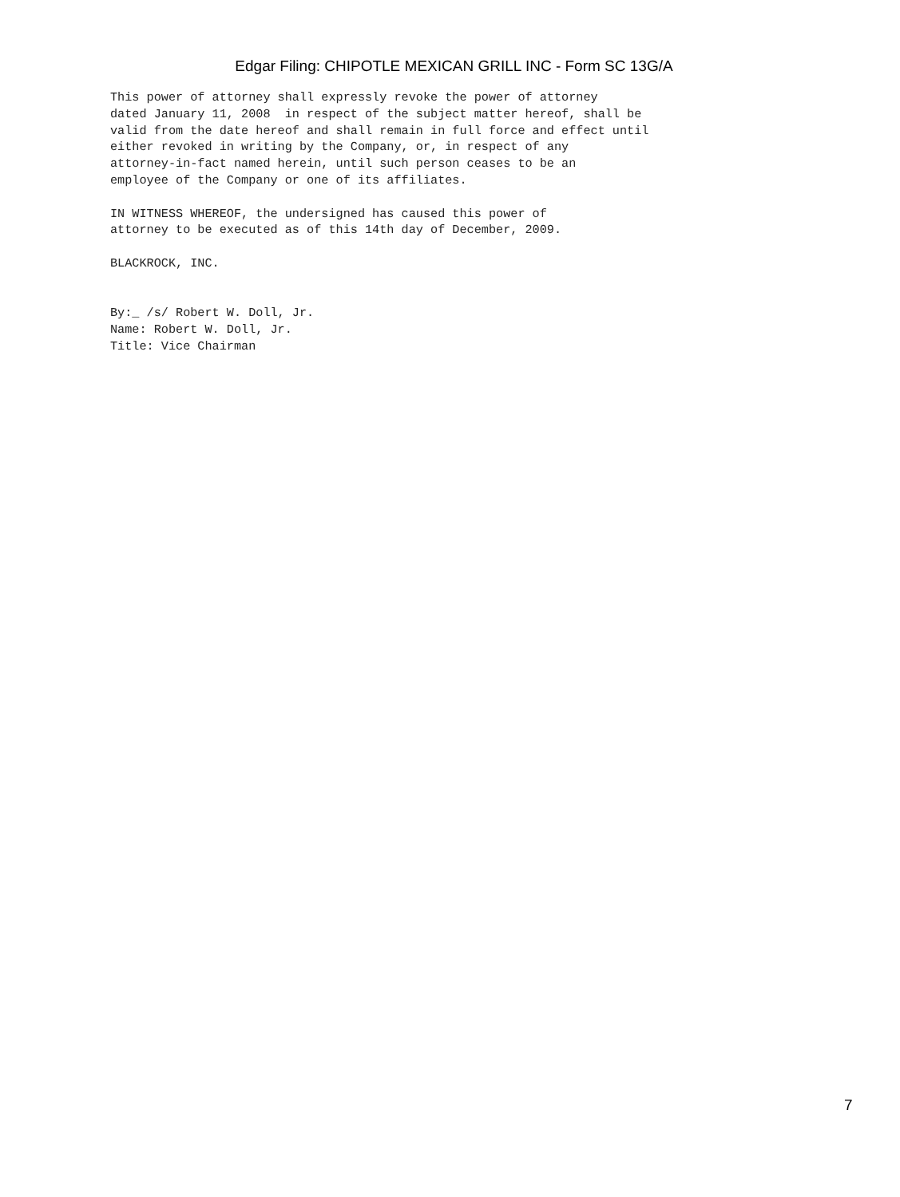Edgar Filing: CHIPOTLE MEXICAN GRILL INC - Form SC 13G/A
This power of attorney shall expressly revoke the power of attorney
dated January 11, 2008  in respect of the subject matter hereof, shall be
valid from the date hereof and shall remain in full force and effect until
either revoked in writing by the Company, or, in respect of any
attorney-in-fact named herein, until such person ceases to be an
employee of the Company or one of its affiliates.

IN WITNESS WHEREOF, the undersigned has caused this power of
attorney to be executed as of this 14th day of December, 2009.

BLACKROCK, INC.


By:_ /s/ Robert W. Doll, Jr.
Name: Robert W. Doll, Jr.
Title: Vice Chairman
7